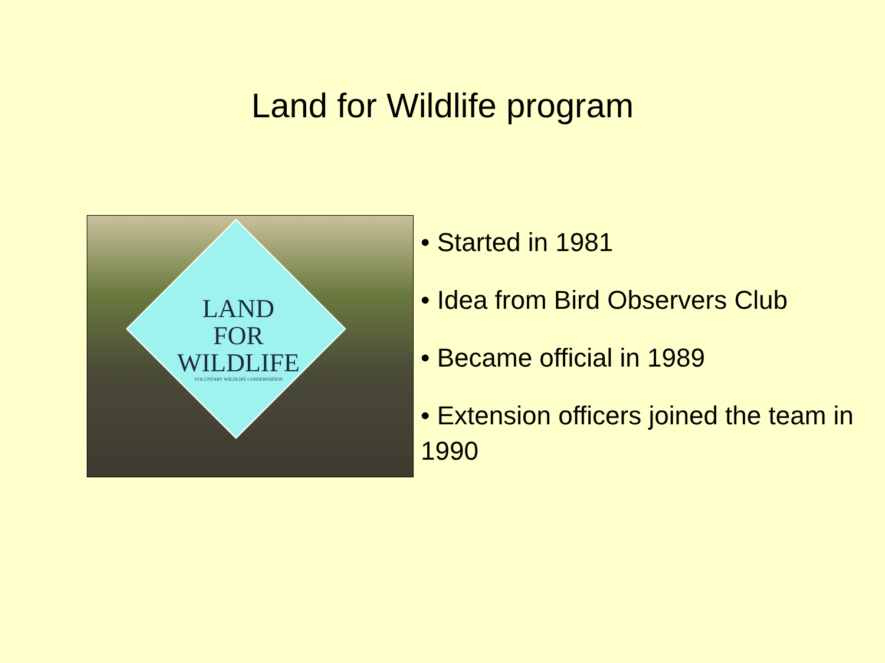Land for Wildlife program
LAND
FOR
WILDLIFE
VOLUNTARY WILDLIFE CONSERVATION
• Started in 1981
• Idea from Bird Observers Club
• Became official in 1989
• Extension officers joined the team in 1990